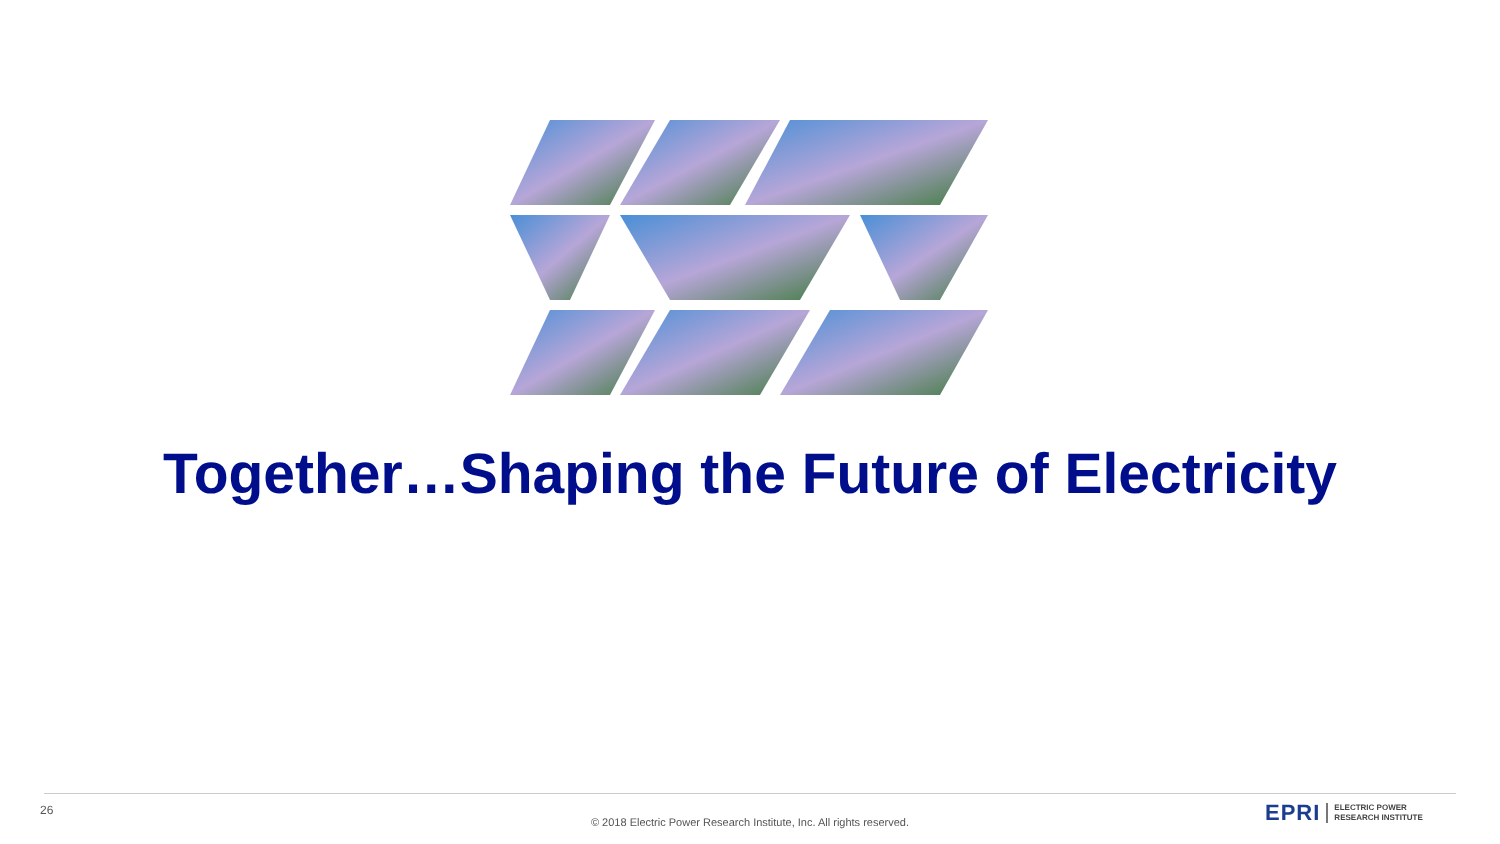Together…Shaping the Future of Electricity
26
© 2018 Electric Power Research Institute, Inc. All rights reserved.
EPRI ELECTRIC POWER
RESEARCH INSTITUTE